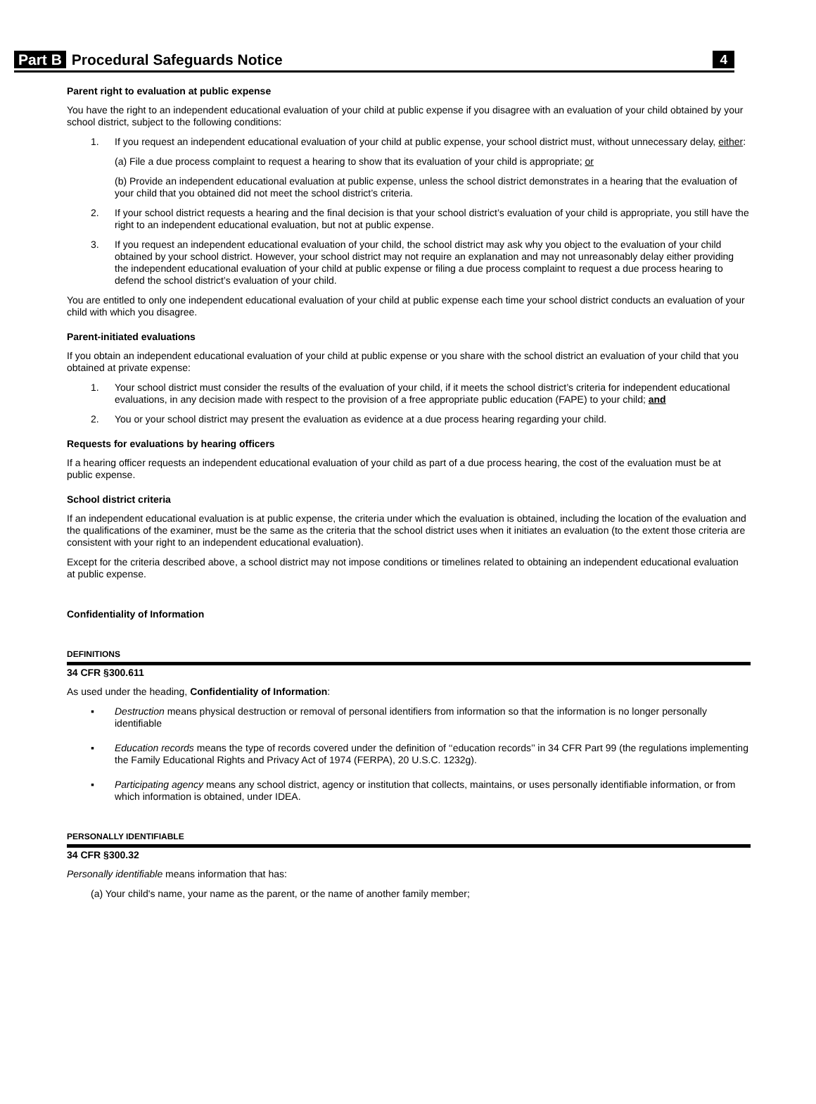Part B Procedural Safeguards Notice 4
Parent right to evaluation at public expense
You have the right to an independent educational evaluation of your child at public expense if you disagree with an evaluation of your child obtained by your school district, subject to the following conditions:
1. If you request an independent educational evaluation of your child at public expense, your school district must, without unnecessary delay, either:
(a) File a due process complaint to request a hearing to show that its evaluation of your child is appropriate; or
(b) Provide an independent educational evaluation at public expense, unless the school district demonstrates in a hearing that the evaluation of your child that you obtained did not meet the school district’s criteria.
2. If your school district requests a hearing and the final decision is that your school district’s evaluation of your child is appropriate, you still have the right to an independent educational evaluation, but not at public expense.
3. If you request an independent educational evaluation of your child, the school district may ask why you object to the evaluation of your child obtained by your school district. However, your school district may not require an explanation and may not unreasonably delay either providing the independent educational evaluation of your child at public expense or filing a due process complaint to request a due process hearing to defend the school district’s evaluation of your child.
You are entitled to only one independent educational evaluation of your child at public expense each time your school district conducts an evaluation of your child with which you disagree.
Parent-initiated evaluations
If you obtain an independent educational evaluation of your child at public expense or you share with the school district an evaluation of your child that you obtained at private expense:
1. Your school district must consider the results of the evaluation of your child, if it meets the school district’s criteria for independent educational evaluations, in any decision made with respect to the provision of a free appropriate public education (FAPE) to your child; and
2. You or your school district may present the evaluation as evidence at a due process hearing regarding your child.
Requests for evaluations by hearing officers
If a hearing officer requests an independent educational evaluation of your child as part of a due process hearing, the cost of the evaluation must be at public expense.
School district criteria
If an independent educational evaluation is at public expense, the criteria under which the evaluation is obtained, including the location of the evaluation and the qualifications of the examiner, must be the same as the criteria that the school district uses when it initiates an evaluation (to the extent those criteria are consistent with your right to an independent educational evaluation).
Except for the criteria described above, a school district may not impose conditions or timelines related to obtaining an independent educational evaluation at public expense.
Confidentiality of Information
DEFINITIONS
34 CFR §300.611
As used under the heading, Confidentiality of Information:
▪ Destruction means physical destruction or removal of personal identifiers from information so that the information is no longer personally identifiable
▪ Education records means the type of records covered under the definition of ‘‘education records’’ in 34 CFR Part 99 (the regulations implementing the Family Educational Rights and Privacy Act of 1974 (FERPA), 20 U.S.C. 1232g).
▪ Participating agency means any school district, agency or institution that collects, maintains, or uses personally identifiable information, or from which information is obtained, under IDEA.
PERSONALLY IDENTIFIABLE
34 CFR §300.32
Personally identifiable means information that has:
(a) Your child's name, your name as the parent, or the name of another family member;